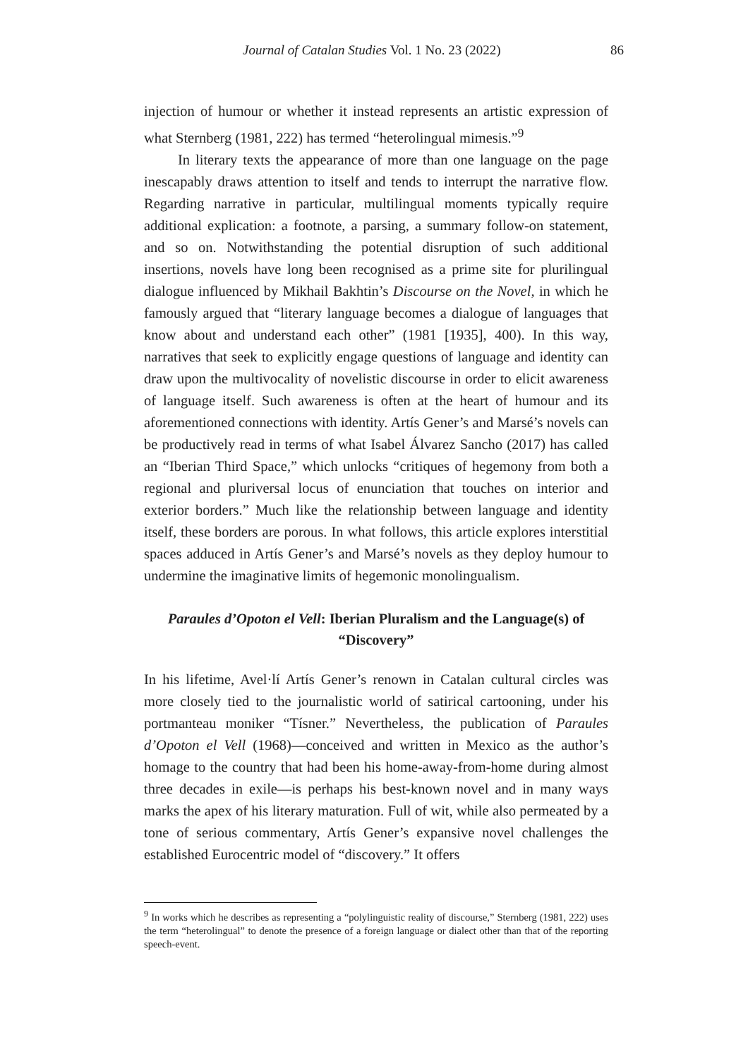Journal of Catalan Studies Vol. 1 No. 23 (2022) 86
injection of humour or whether it instead represents an artistic expression of what Sternberg (1981, 222) has termed “heterolingual mimesis.”<sup>9</sup>
In literary texts the appearance of more than one language on the page inescapably draws attention to itself and tends to interrupt the narrative flow. Regarding narrative in particular, multilingual moments typically require additional explication: a footnote, a parsing, a summary follow-on statement, and so on. Notwithstanding the potential disruption of such additional insertions, novels have long been recognised as a prime site for plurilingual dialogue influenced by Mikhail Bakhtin’s Discourse on the Novel, in which he famously argued that “literary language becomes a dialogue of languages that know about and understand each other” (1981 [1935], 400). In this way, narratives that seek to explicitly engage questions of language and identity can draw upon the multivocality of novelistic discourse in order to elicit awareness of language itself. Such awareness is often at the heart of humour and its aforementioned connections with identity. Artís Gener’s and Marsé’s novels can be productively read in terms of what Isabel Álvarez Sancho (2017) has called an “Iberian Third Space,” which unlocks “critiques of hegemony from both a regional and pluriversal locus of enunciation that touches on interior and exterior borders.” Much like the relationship between language and identity itself, these borders are porous. In what follows, this article explores interstitial spaces adduced in Artís Gener’s and Marsé’s novels as they deploy humour to undermine the imaginative limits of hegemonic monolingualism.
Paraules d’Opoton el Vell: Iberian Pluralism and the Language(s) of “Discovery”
In his lifetime, Avel·lí Artís Gener’s renown in Catalan cultural circles was more closely tied to the journalistic world of satirical cartooning, under his portmanteau moniker “Tísner.” Nevertheless, the publication of Paraules d’Opoton el Vell (1968)—conceived and written in Mexico as the author’s homage to the country that had been his home-away-from-home during almost three decades in exile—is perhaps his best-known novel and in many ways marks the apex of his literary maturation. Full of wit, while also permeated by a tone of serious commentary, Artís Gener’s expansive novel challenges the established Eurocentric model of “discovery.” It offers
<sup>9</sup> In works which he describes as representing a “polylinguistic reality of discourse,” Sternberg (1981, 222) uses the term “heterolingual” to denote the presence of a foreign language or dialect other than that of the reporting speech-event.